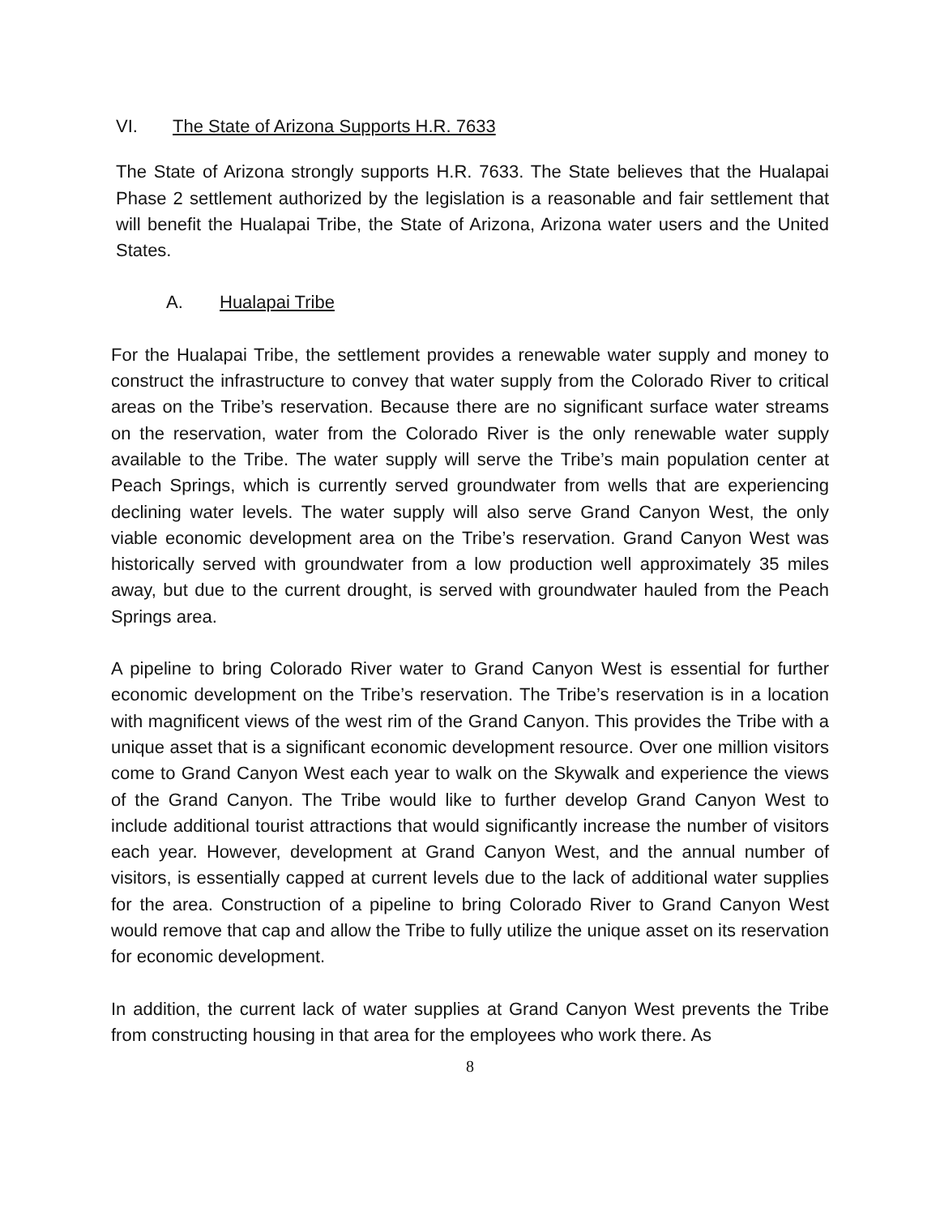VI. The State of Arizona Supports H.R. 7633
The State of Arizona strongly supports H.R. 7633. The State believes that the Hualapai Phase 2 settlement authorized by the legislation is a reasonable and fair settlement that will benefit the Hualapai Tribe, the State of Arizona, Arizona water users and the United States.
A. Hualapai Tribe
For the Hualapai Tribe, the settlement provides a renewable water supply and money to construct the infrastructure to convey that water supply from the Colorado River to critical areas on the Tribe’s reservation. Because there are no significant surface water streams on the reservation, water from the Colorado River is the only renewable water supply available to the Tribe. The water supply will serve the Tribe’s main population center at Peach Springs, which is currently served groundwater from wells that are experiencing declining water levels. The water supply will also serve Grand Canyon West, the only viable economic development area on the Tribe’s reservation. Grand Canyon West was historically served with groundwater from a low production well approximately 35 miles away, but due to the current drought, is served with groundwater hauled from the Peach Springs area.
A pipeline to bring Colorado River water to Grand Canyon West is essential for further economic development on the Tribe’s reservation. The Tribe’s reservation is in a location with magnificent views of the west rim of the Grand Canyon. This provides the Tribe with a unique asset that is a significant economic development resource. Over one million visitors come to Grand Canyon West each year to walk on the Skywalk and experience the views of the Grand Canyon. The Tribe would like to further develop Grand Canyon West to include additional tourist attractions that would significantly increase the number of visitors each year. However, development at Grand Canyon West, and the annual number of visitors, is essentially capped at current levels due to the lack of additional water supplies for the area. Construction of a pipeline to bring Colorado River to Grand Canyon West would remove that cap and allow the Tribe to fully utilize the unique asset on its reservation for economic development.
In addition, the current lack of water supplies at Grand Canyon West prevents the Tribe from constructing housing in that area for the employees who work there. As
8